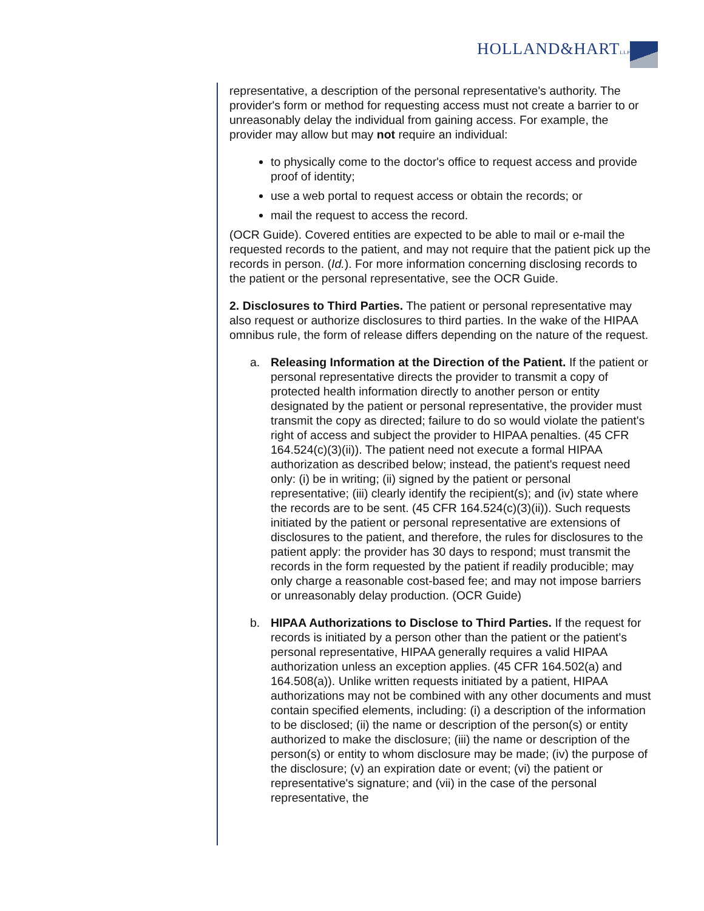HOLLAND&HARTLLP
representative, a description of the personal representative's authority. The provider's form or method for requesting access must not create a barrier to or unreasonably delay the individual from gaining access. For example, the provider may allow but may not require an individual:
to physically come to the doctor's office to request access and provide proof of identity;
use a web portal to request access or obtain the records; or
mail the request to access the record.
(OCR Guide). Covered entities are expected to be able to mail or e-mail the requested records to the patient, and may not require that the patient pick up the records in person. (Id.). For more information concerning disclosing records to the patient or the personal representative, see the OCR Guide.
2. Disclosures to Third Parties. The patient or personal representative may also request or authorize disclosures to third parties. In the wake of the HIPAA omnibus rule, the form of release differs depending on the nature of the request.
a. Releasing Information at the Direction of the Patient. If the patient or personal representative directs the provider to transmit a copy of protected health information directly to another person or entity designated by the patient or personal representative, the provider must transmit the copy as directed; failure to do so would violate the patient's right of access and subject the provider to HIPAA penalties. (45 CFR 164.524(c)(3)(ii)). The patient need not execute a formal HIPAA authorization as described below; instead, the patient's request need only: (i) be in writing; (ii) signed by the patient or personal representative; (iii) clearly identify the recipient(s); and (iv) state where the records are to be sent. (45 CFR 164.524(c)(3)(ii)). Such requests initiated by the patient or personal representative are extensions of disclosures to the patient, and therefore, the rules for disclosures to the patient apply: the provider has 30 days to respond; must transmit the records in the form requested by the patient if readily producible; may only charge a reasonable cost-based fee; and may not impose barriers or unreasonably delay production. (OCR Guide)
b. HIPAA Authorizations to Disclose to Third Parties. If the request for records is initiated by a person other than the patient or the patient's personal representative, HIPAA generally requires a valid HIPAA authorization unless an exception applies. (45 CFR 164.502(a) and 164.508(a)). Unlike written requests initiated by a patient, HIPAA authorizations may not be combined with any other documents and must contain specified elements, including: (i) a description of the information to be disclosed; (ii) the name or description of the person(s) or entity authorized to make the disclosure; (iii) the name or description of the person(s) or entity to whom disclosure may be made; (iv) the purpose of the disclosure; (v) an expiration date or event; (vi) the patient or representative's signature; and (vii) in the case of the personal representative, the